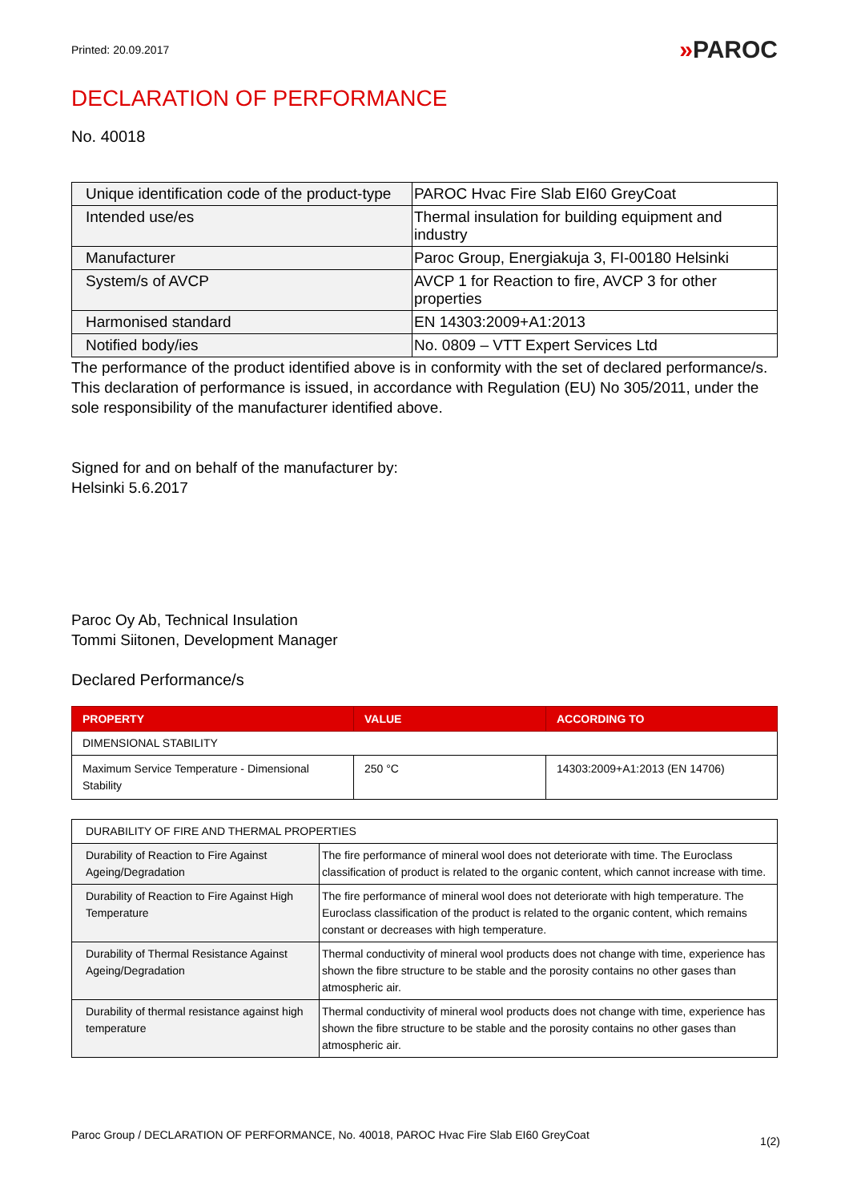Printed: 20.09.2017
»PAROC
DECLARATION OF PERFORMANCE
No. 40018
| Unique identification code of the product-type | PAROC Hvac Fire Slab EI60 GreyCoat |
| Intended use/es | Thermal insulation for building equipment and industry |
| Manufacturer | Paroc Group, Energiakuja 3, FI-00180 Helsinki |
| System/s of AVCP | AVCP 1 for Reaction to fire, AVCP 3 for other properties |
| Harmonised standard | EN 14303:2009+A1:2013 |
| Notified body/ies | No. 0809 – VTT Expert Services Ltd |
The performance of the product identified above is in conformity with the set of declared performance/s. This declaration of performance is issued, in accordance with Regulation (EU) No 305/2011, under the sole responsibility of the manufacturer identified above.
Signed for and on behalf of the manufacturer by:
Helsinki 5.6.2017
Paroc Oy Ab, Technical Insulation
Tommi Siitonen, Development Manager
Declared Performance/s
| PROPERTY | VALUE | ACCORDING TO |
| --- | --- | --- |
| DIMENSIONAL STABILITY | | |
| Maximum Service Temperature - Dimensional Stability | 250 °C | 14303:2009+A1:2013 (EN 14706) |
| DURABILITY OF FIRE AND THERMAL PROPERTIES | |
| Durability of Reaction to Fire Against Ageing/Degradation | The fire performance of mineral wool does not deteriorate with time. The Euroclass classification of product is related to the organic content, which cannot increase with time. |
| Durability of Reaction to Fire Against High Temperature | The fire performance of mineral wool does not deteriorate with high temperature. The Euroclass classification of the product is related to the organic content, which remains constant or decreases with high temperature. |
| Durability of Thermal Resistance Against Ageing/Degradation | Thermal conductivity of mineral wool products does not change with time, experience has shown the fibre structure to be stable and the porosity contains no other gases than atmospheric air. |
| Durability of thermal resistance against high temperature | Thermal conductivity of mineral wool products does not change with time, experience has shown the fibre structure to be stable and the porosity contains no other gases than atmospheric air. |
Paroc Group / DECLARATION OF PERFORMANCE, No. 40018, PAROC Hvac Fire Slab EI60 GreyCoat
1(2)